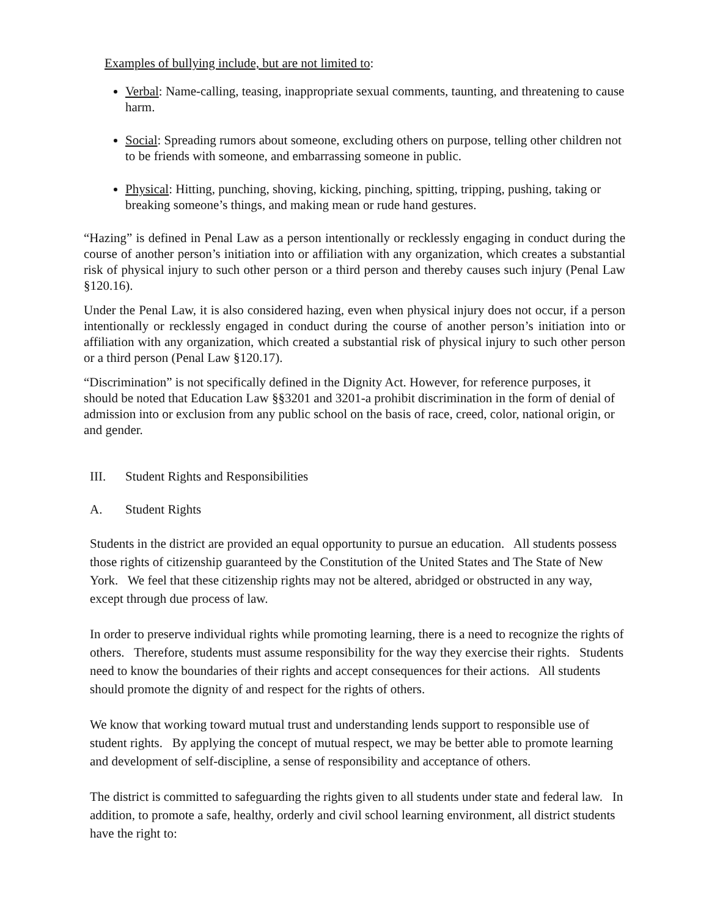Examples of bullying include, but are not limited to:
Verbal: Name-calling, teasing, inappropriate sexual comments, taunting, and threatening to cause harm.
Social: Spreading rumors about someone, excluding others on purpose, telling other children not to be friends with someone, and embarrassing someone in public.
Physical: Hitting, punching, shoving, kicking, pinching, spitting, tripping, pushing, taking or breaking someone’s things, and making mean or rude hand gestures.
“Hazing” is defined in Penal Law as a person intentionally or recklessly engaging in conduct during the course of another person’s initiation into or affiliation with any organization, which creates a substantial risk of physical injury to such other person or a third person and thereby causes such injury (Penal Law §120.16).
Under the Penal Law, it is also considered hazing, even when physical injury does not occur, if a person intentionally or recklessly engaged in conduct during the course of another person’s initiation into or affiliation with any organization, which created a substantial risk of physical injury to such other person or a third person (Penal Law §120.17).
“Discrimination” is not specifically defined in the Dignity Act. However, for reference purposes, it should be noted that Education Law §§3201 and 3201-a prohibit discrimination in the form of denial of admission into or exclusion from any public school on the basis of race, creed, color, national origin, or and gender.
III. Student Rights and Responsibilities
A. Student Rights
Students in the district are provided an equal opportunity to pursue an education. All students possess those rights of citizenship guaranteed by the Constitution of the United States and The State of New York. We feel that these citizenship rights may not be altered, abridged or obstructed in any way, except through due process of law.
In order to preserve individual rights while promoting learning, there is a need to recognize the rights of others. Therefore, students must assume responsibility for the way they exercise their rights. Students need to know the boundaries of their rights and accept consequences for their actions. All students should promote the dignity of and respect for the rights of others.
We know that working toward mutual trust and understanding lends support to responsible use of student rights. By applying the concept of mutual respect, we may be better able to promote learning and development of self-discipline, a sense of responsibility and acceptance of others.
The district is committed to safeguarding the rights given to all students under state and federal law. In addition, to promote a safe, healthy, orderly and civil school learning environment, all district students have the right to: